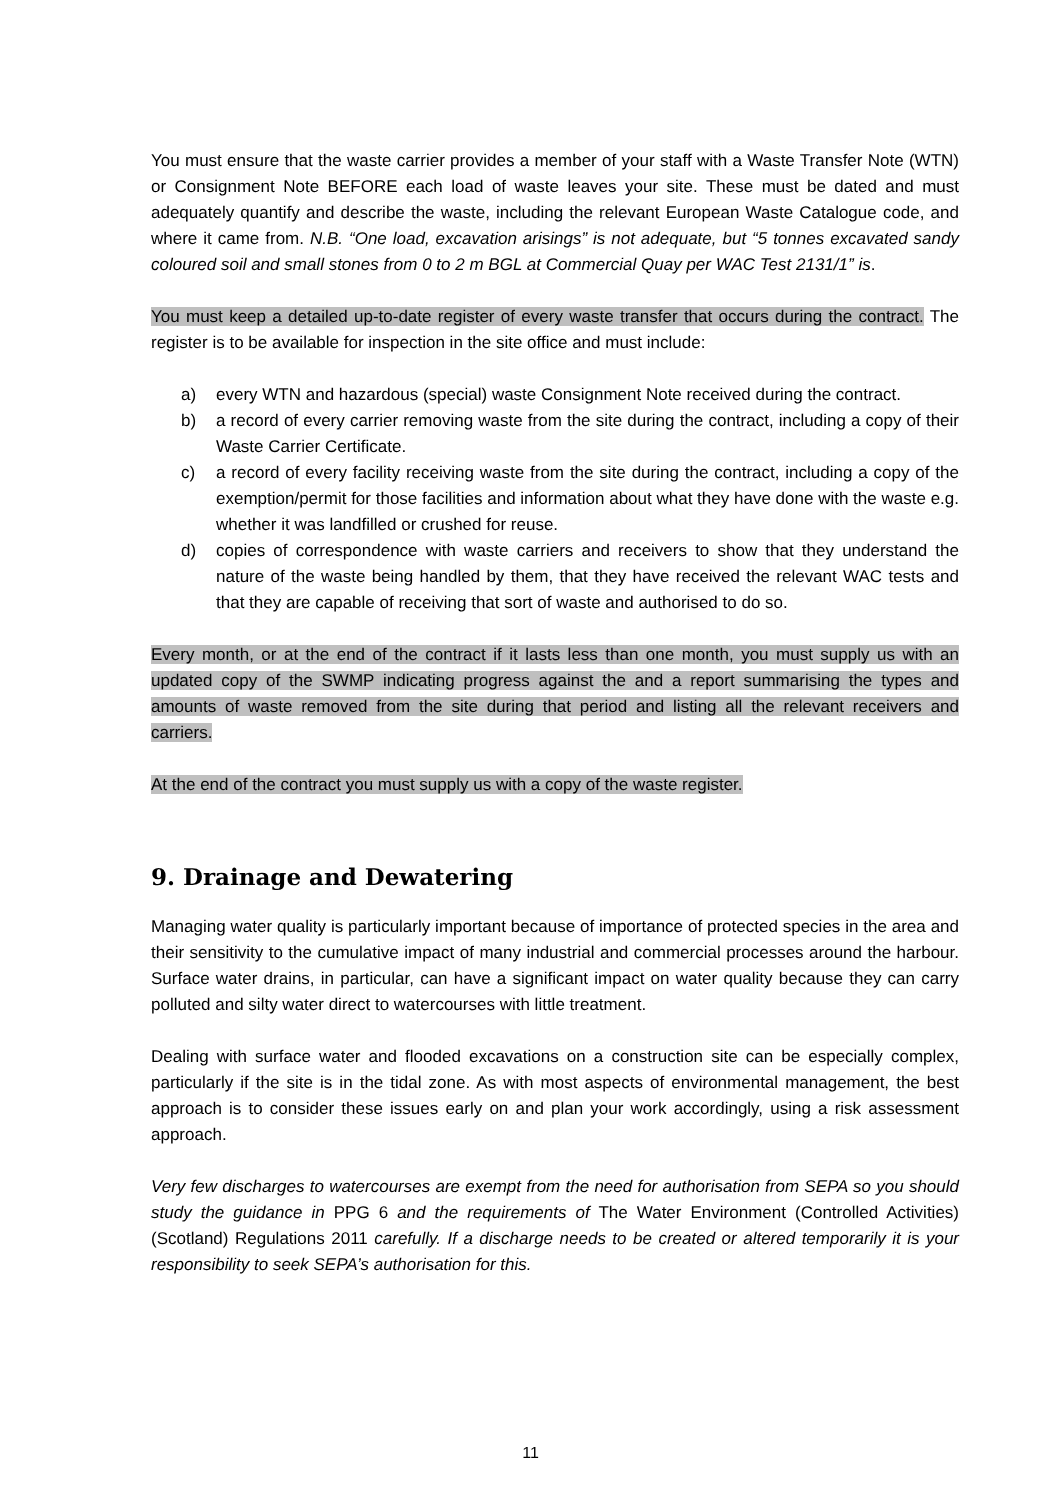You must ensure that the waste carrier provides a member of your staff with a Waste Transfer Note (WTN) or Consignment Note BEFORE each load of waste leaves your site. These must be dated and must adequately quantify and describe the waste, including the relevant European Waste Catalogue code, and where it came from. N.B. “One load, excavation arisings” is not adequate, but “5 tonnes excavated sandy coloured soil and small stones from 0 to 2 m BGL at Commercial Quay per WAC Test 2131/1” is.
You must keep a detailed up-to-date register of every waste transfer that occurs during the contract. The register is to be available for inspection in the site office and must include:
a) every WTN and hazardous (special) waste Consignment Note received during the contract.
b) a record of every carrier removing waste from the site during the contract, including a copy of their Waste Carrier Certificate.
c) a record of every facility receiving waste from the site during the contract, including a copy of the exemption/permit for those facilities and information about what they have done with the waste e.g. whether it was landfilled or crushed for reuse.
d) copies of correspondence with waste carriers and receivers to show that they understand the nature of the waste being handled by them, that they have received the relevant WAC tests and that they are capable of receiving that sort of waste and authorised to do so.
Every month, or at the end of the contract if it lasts less than one month, you must supply us with an updated copy of the SWMP indicating progress against the and a report summarising the types and amounts of waste removed from the site during that period and listing all the relevant receivers and carriers.
At the end of the contract you must supply us with a copy of the waste register.
9. Drainage and Dewatering
Managing water quality is particularly important because of importance of protected species in the area and their sensitivity to the cumulative impact of many industrial and commercial processes around the harbour. Surface water drains, in particular, can have a significant impact on water quality because they can carry polluted and silty water direct to watercourses with little treatment.
Dealing with surface water and flooded excavations on a construction site can be especially complex, particularly if the site is in the tidal zone. As with most aspects of environmental management, the best approach is to consider these issues early on and plan your work accordingly, using a risk assessment approach.
Very few discharges to watercourses are exempt from the need for authorisation from SEPA so you should study the guidance in PPG 6 and the requirements of The Water Environment (Controlled Activities) (Scotland) Regulations 2011 carefully. If a discharge needs to be created or altered temporarily it is your responsibility to seek SEPA’s authorisation for this.
11